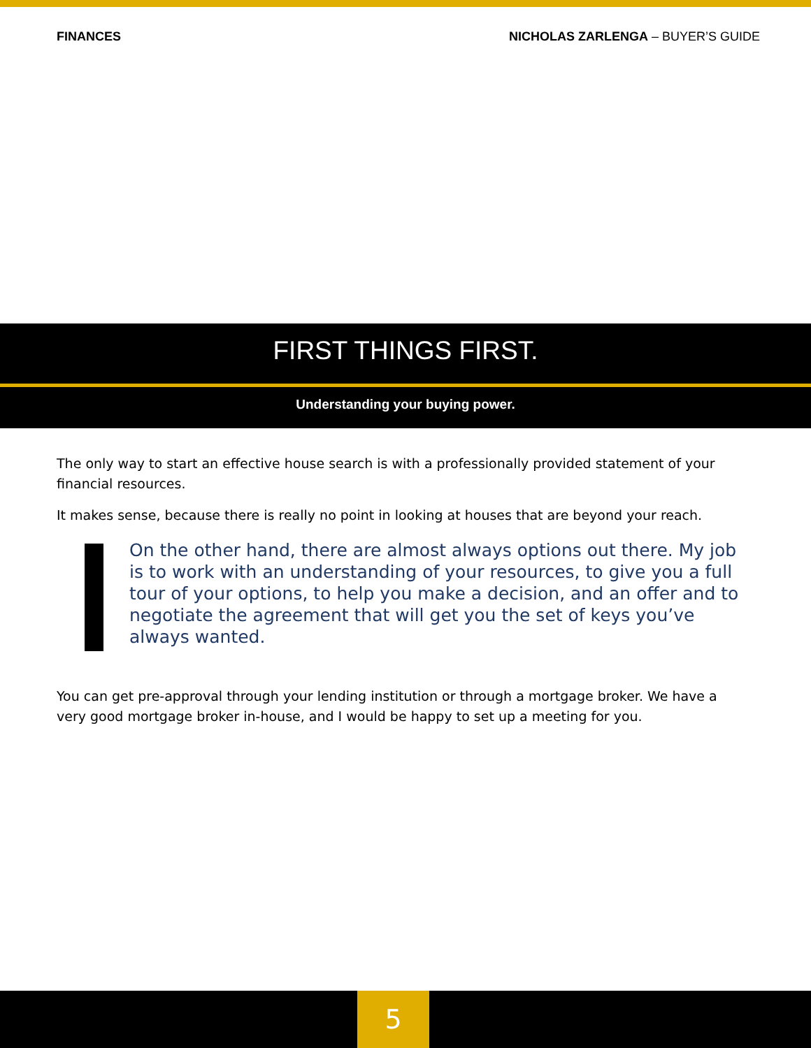FINANCES NICHOLAS ZARLENGA – BUYER’S GUIDE
FIRST THINGS FIRST.
Understanding your buying power.
The only way to start an effective house search is with a professionally provided statement of your financial resources.
It makes sense, because there is really no point in looking at houses that are beyond your reach.
On the other hand, there are almost always options out there. My job is to work with an understanding of your resources, to give you a full tour of your options, to help you make a decision, and an offer and to negotiate the agreement that will get you the set of keys you’ve always wanted.
You can get pre-approval through your lending institution or through a mortgage broker. We have a very good mortgage broker in-house, and I would be happy to set up a meeting for you.
5